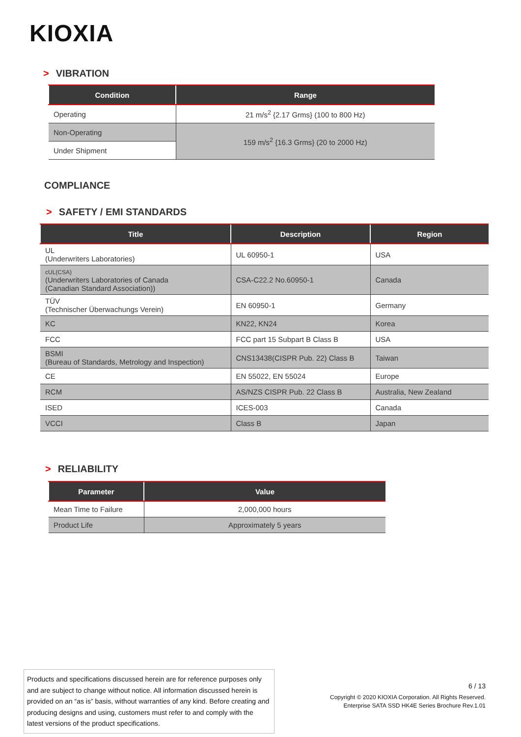KIOXIA
> VIBRATION
| Condition | Range |
| --- | --- |
| Operating | 21 m/s<sup>2</sup> {2.17 Grms} (100 to 800 Hz) |
| Non-Operating | 159 m/s<sup>2</sup> {16.3 Grms} (20 to 2000 Hz) |
| Under Shipment | |
COMPLIANCE
> SAFETY / EMI STANDARDS
| Title | Description | Region |
| --- | --- | --- |
| UL (Underwriters Laboratories) | UL 60950-1 | USA |
| cUL(CSA) (Underwriters Laboratories of Canada (Canadian Standard Association)) | CSA-C22.2 No.60950-1 | Canada |
| TÜV (Technischer Überwachungs Verein) | EN 60950-1 | Germany |
| KC | KN22, KN24 | Korea |
| FCC | FCC part 15 Subpart B Class B | USA |
| BSMI (Bureau of Standards, Metrology and Inspection) | CNS13438(CISPR Pub. 22) Class B | Taiwan |
| CE | EN 55022, EN 55024 | Europe |
| RCM | AS/NZS CISPR Pub. 22 Class B | Australia, New Zealand |
| ISED | ICES-003 | Canada |
| VCCI | Class B | Japan |
> RELIABILITY
| Parameter | Value |
| --- | --- |
| Mean Time to Failure | 2,000,000 hours |
| Product Life | Approximately 5 years |
Products and specifications discussed herein are for reference purposes only and are subject to change without notice. All information discussed herein is provided on an “as is” basis, without warranties of any kind. Before creating and producing designs and using, customers must refer to and comply with the latest versions of the product specifications.
6 / 13
Copyright © 2020 KIOXIA Corporation. All Rights Reserved.
Enterprise SATA SSD HK4E Series Brochure Rev.1.01